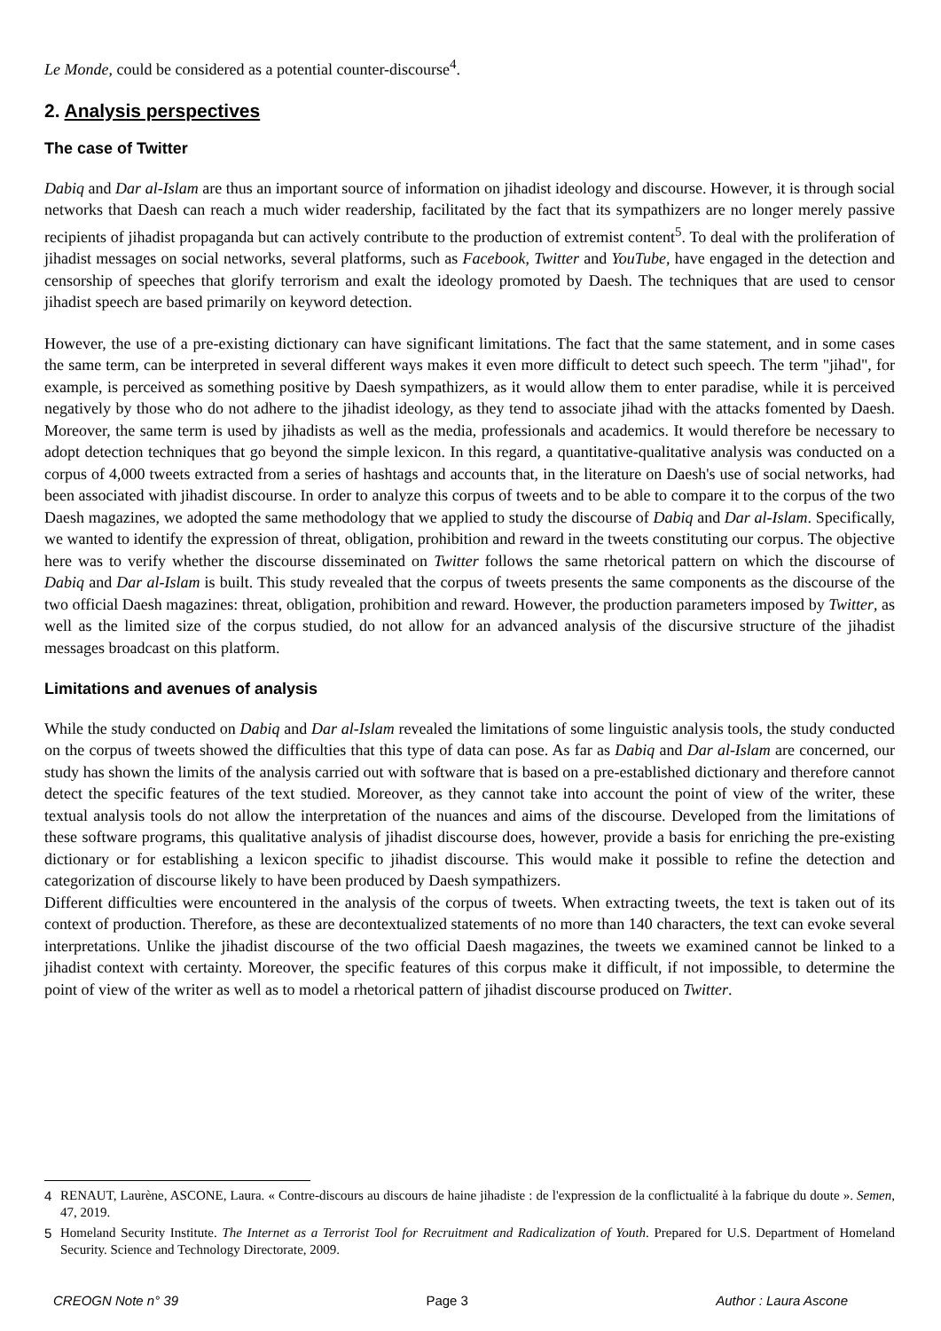Le Monde, could be considered as a potential counter-discourse<sup>4</sup>.
2. Analysis perspectives
The case of Twitter
Dabiq and Dar al-Islam are thus an important source of information on jihadist ideology and discourse. However, it is through social networks that Daesh can reach a much wider readership, facilitated by the fact that its sympathizers are no longer merely passive recipients of jihadist propaganda but can actively contribute to the production of extremist content<sup>5</sup>. To deal with the proliferation of jihadist messages on social networks, several platforms, such as Facebook, Twitter and YouTube, have engaged in the detection and censorship of speeches that glorify terrorism and exalt the ideology promoted by Daesh. The techniques that are used to censor jihadist speech are based primarily on keyword detection.
However, the use of a pre-existing dictionary can have significant limitations. The fact that the same statement, and in some cases the same term, can be interpreted in several different ways makes it even more difficult to detect such speech. The term "jihad", for example, is perceived as something positive by Daesh sympathizers, as it would allow them to enter paradise, while it is perceived negatively by those who do not adhere to the jihadist ideology, as they tend to associate jihad with the attacks fomented by Daesh. Moreover, the same term is used by jihadists as well as the media, professionals and academics. It would therefore be necessary to adopt detection techniques that go beyond the simple lexicon. In this regard, a quantitative-qualitative analysis was conducted on a corpus of 4,000 tweets extracted from a series of hashtags and accounts that, in the literature on Daesh's use of social networks, had been associated with jihadist discourse. In order to analyze this corpus of tweets and to be able to compare it to the corpus of the two Daesh magazines, we adopted the same methodology that we applied to study the discourse of Dabiq and Dar al-Islam. Specifically, we wanted to identify the expression of threat, obligation, prohibition and reward in the tweets constituting our corpus. The objective here was to verify whether the discourse disseminated on Twitter follows the same rhetorical pattern on which the discourse of Dabiq and Dar al-Islam is built. This study revealed that the corpus of tweets presents the same components as the discourse of the two official Daesh magazines: threat, obligation, prohibition and reward. However, the production parameters imposed by Twitter, as well as the limited size of the corpus studied, do not allow for an advanced analysis of the discursive structure of the jihadist messages broadcast on this platform.
Limitations and avenues of analysis
While the study conducted on Dabiq and Dar al-Islam revealed the limitations of some linguistic analysis tools, the study conducted on the corpus of tweets showed the difficulties that this type of data can pose. As far as Dabiq and Dar al-Islam are concerned, our study has shown the limits of the analysis carried out with software that is based on a pre-established dictionary and therefore cannot detect the specific features of the text studied. Moreover, as they cannot take into account the point of view of the writer, these textual analysis tools do not allow the interpretation of the nuances and aims of the discourse. Developed from the limitations of these software programs, this qualitative analysis of jihadist discourse does, however, provide a basis for enriching the pre-existing dictionary or for establishing a lexicon specific to jihadist discourse. This would make it possible to refine the detection and categorization of discourse likely to have been produced by Daesh sympathizers.
Different difficulties were encountered in the analysis of the corpus of tweets. When extracting tweets, the text is taken out of its context of production. Therefore, as these are decontextualized statements of no more than 140 characters, the text can evoke several interpretations. Unlike the jihadist discourse of the two official Daesh magazines, the tweets we examined cannot be linked to a jihadist context with certainty. Moreover, the specific features of this corpus make it difficult, if not impossible, to determine the point of view of the writer as well as to model a rhetorical pattern of jihadist discourse produced on Twitter.
4 RENAUT, Laurène, ASCONE, Laura. « Contre-discours au discours de haine jihadiste : de l'expression de la conflictualité à la fabrique du doute ». Semen, 47, 2019.
5 Homeland Security Institute. The Internet as a Terrorist Tool for Recruitment and Radicalization of Youth. Prepared for U.S. Department of Homeland Security. Science and Technology Directorate, 2009.
CREOGN Note n° 39 Page 3 Author : Laura Ascone